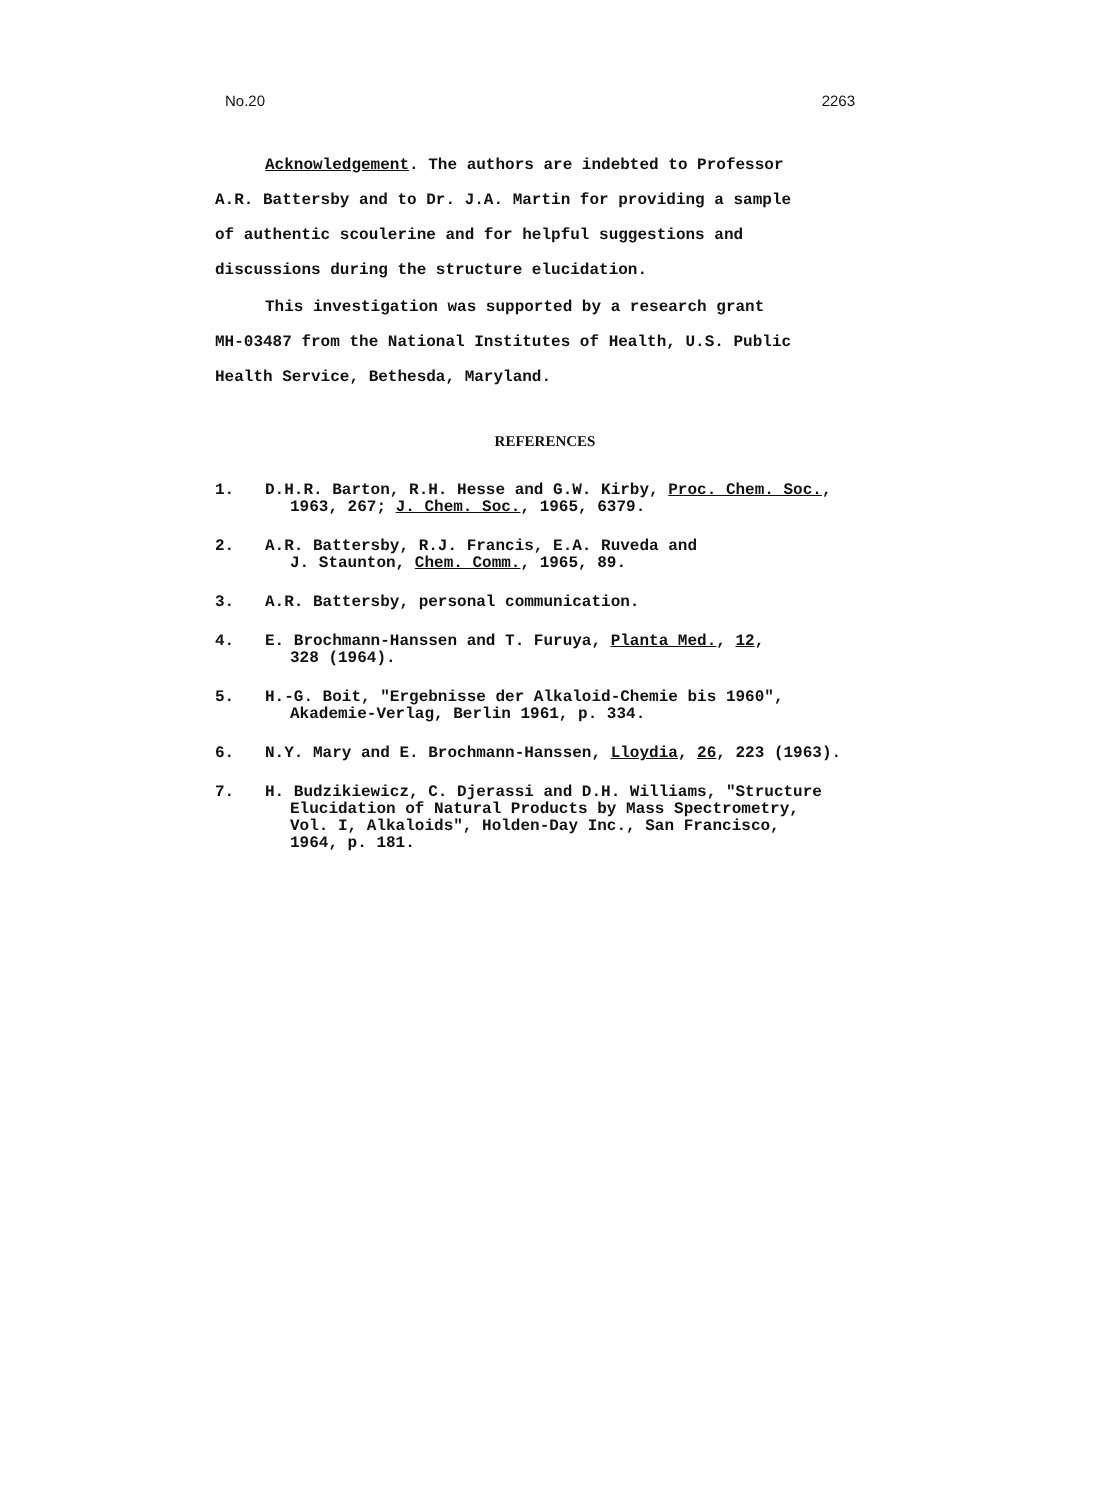No.20 2263
Acknowledgement. The authors are indebted to Professor
A.R. Battersby and to Dr. J.A. Martin for providing a sample
of authentic scoulerine and for helpful suggestions and
discussions during the structure elucidation.
This investigation was supported by a research grant
MH-03487 from the National Institutes of Health, U.S. Public
Health Service, Bethesda, Maryland.
REFERENCES
1. D.H.R. Barton, R.H. Hesse and G.W. Kirby, Proc. Chem. Soc.,
1963, 267; J. Chem. Soc., 1965, 6379.
2. A.R. Battersby, R.J. Francis, E.A. Ruveda and
J. Staunton, Chem. Comm., 1965, 89.
3. A.R. Battersby, personal communication.
4. E. Brochmann-Hanssen and T. Furuya, Planta Med., 12,
328 (1964).
5. H.-G. Boit, "Ergebnisse der Alkaloid-Chemie bis 1960",
Akademie-Verlag, Berlin 1961, p. 334.
6. N.Y. Mary and E. Brochmann-Hanssen, Lloydia, 26, 223 (1963).
7. H. Budzikiewicz, C. Djerassi and D.H. Williams, "Structure
Elucidation of Natural Products by Mass Spectrometry,
Vol. I, Alkaloids", Holden-Day Inc., San Francisco,
1964, p. 181.